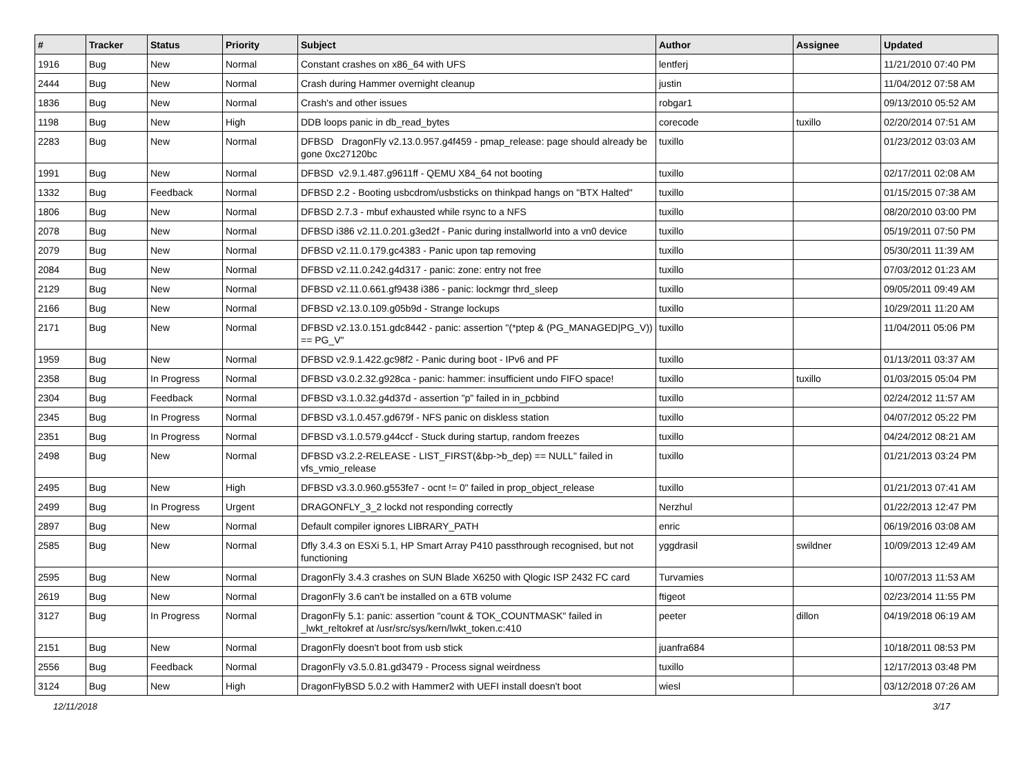| # | Tracker | Status | Priority | Subject | Author | Assignee | Updated |
| --- | --- | --- | --- | --- | --- | --- | --- |
| 1916 | Bug | New | Normal | Constant crashes on x86_64 with UFS | lentferj | | 11/21/2010 07:40 PM |
| 2444 | Bug | New | Normal | Crash during Hammer overnight cleanup | justin | | 11/04/2012 07:58 AM |
| 1836 | Bug | New | Normal | Crash's and other issues | robgar1 | | 09/13/2010 05:52 AM |
| 1198 | Bug | New | High | DDB loops panic in db_read_bytes | corecode | tuxillo | 02/20/2014 07:51 AM |
| 2283 | Bug | New | Normal | DFBSD DragonFly v2.13.0.957.g4f459 - pmap_release: page should already be gone 0xc27120bc | tuxillo | | 01/23/2012 03:03 AM |
| 1991 | Bug | New | Normal | DFBSD v2.9.1.487.g9611ff - QEMU X84_64 not booting | tuxillo | | 02/17/2011 02:08 AM |
| 1332 | Bug | Feedback | Normal | DFBSD 2.2 - Booting usbcdrom/usbsticks on thinkpad hangs on "BTX Halted" | tuxillo | | 01/15/2015 07:38 AM |
| 1806 | Bug | New | Normal | DFBSD 2.7.3 - mbuf exhausted while rsync to a NFS | tuxillo | | 08/20/2010 03:00 PM |
| 2078 | Bug | New | Normal | DFBSD i386 v2.11.0.201.g3ed2f - Panic during installworld into a vn0 device | tuxillo | | 05/19/2011 07:50 PM |
| 2079 | Bug | New | Normal | DFBSD v2.11.0.179.gc4383 - Panic upon tap removing | tuxillo | | 05/30/2011 11:39 AM |
| 2084 | Bug | New | Normal | DFBSD v2.11.0.242.g4d317 - panic: zone: entry not free | tuxillo | | 07/03/2012 01:23 AM |
| 2129 | Bug | New | Normal | DFBSD v2.11.0.661.gf9438 i386 - panic: lockmgr thrd_sleep | tuxillo | | 09/05/2011 09:49 AM |
| 2166 | Bug | New | Normal | DFBSD v2.13.0.109.g05b9d - Strange lockups | tuxillo | | 10/29/2011 11:20 AM |
| 2171 | Bug | New | Normal | DFBSD v2.13.0.151.gdc8442 - panic: assertion "(*ptep & (PG_MANAGED/PG_V)) == PG_V" | tuxillo | | 11/04/2011 05:06 PM |
| 1959 | Bug | New | Normal | DFBSD v2.9.1.422.gc98f2 - Panic during boot - IPv6 and PF | tuxillo | | 01/13/2011 03:37 AM |
| 2358 | Bug | In Progress | Normal | DFBSD v3.0.2.32.g928ca - panic: hammer: insufficient undo FIFO space! | tuxillo | tuxillo | 01/03/2015 05:04 PM |
| 2304 | Bug | Feedback | Normal | DFBSD v3.1.0.32.g4d37d - assertion "p" failed in in_pcbbind | tuxillo | | 02/24/2012 11:57 AM |
| 2345 | Bug | In Progress | Normal | DFBSD v3.1.0.457.gd679f - NFS panic on diskless station | tuxillo | | 04/07/2012 05:22 PM |
| 2351 | Bug | In Progress | Normal | DFBSD v3.1.0.579.g44ccf - Stuck during startup, random freezes | tuxillo | | 04/24/2012 08:21 AM |
| 2498 | Bug | New | Normal | DFBSD v3.2.2-RELEASE - LIST_FIRST(&bp->b_dep) == NULL" failed in vfs_vmio_release | tuxillo | | 01/21/2013 03:24 PM |
| 2495 | Bug | New | High | DFBSD v3.3.0.960.g553fe7 - ocnt != 0" failed in prop_object_release | tuxillo | | 01/21/2013 07:41 AM |
| 2499 | Bug | In Progress | Urgent | DRAGONFLY_3_2 lockd not responding correctly | Nerzhul | | 01/22/2013 12:47 PM |
| 2897 | Bug | New | Normal | Default compiler ignores LIBRARY_PATH | enric | | 06/19/2016 03:08 AM |
| 2585 | Bug | New | Normal | Dfly 3.4.3 on ESXi 5.1, HP Smart Array P410 passthrough recognised, but not functioning | yggdrasil | swildner | 10/09/2013 12:49 AM |
| 2595 | Bug | New | Normal | DragonFly 3.4.3 crashes on SUN Blade X6250 with Qlogic ISP 2432 FC card | Turvamies | | 10/07/2013 11:53 AM |
| 2619 | Bug | New | Normal | DragonFly 3.6 can't be installed on a 6TB volume | ftigeot | | 02/23/2014 11:55 PM |
| 3127 | Bug | In Progress | Normal | DragonFly 5.1: panic: assertion "count & TOK_COUNTMASK" failed in _lwkt_reltokref at /usr/src/sys/kern/lwkt_token.c:410 | peeter | dillon | 04/19/2018 06:19 AM |
| 2151 | Bug | New | Normal | DragonFly doesn't boot from usb stick | juanfra684 | | 10/18/2011 08:53 PM |
| 2556 | Bug | Feedback | Normal | DragonFly v3.5.0.81.gd3479 - Process signal weirdness | tuxillo | | 12/17/2013 03:48 PM |
| 3124 | Bug | New | High | DragonFlyBSD 5.0.2 with Hammer2 with UEFI install doesn't boot | wiesl | | 03/12/2018 07:26 AM |
12/11/2018 3/17